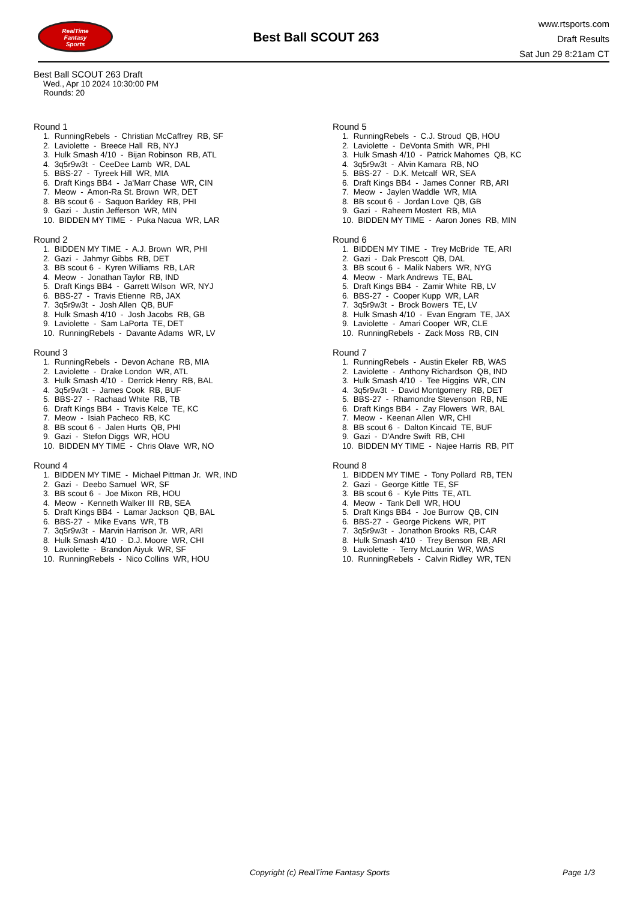RealTime
Fantasy
Sports
Best Ball SCOUT 263
www.rtsports.com
Draft Results
Sat Jun 29 8:21am CT
Best Ball SCOUT 263 Draft
Wed., Apr 10 2024 10:30:00 PM
Rounds: 20
Round 1
1. RunningRebels - Christian McCaffrey RB, SF
2. Laviolette - Breece Hall RB, NYJ
3. Hulk Smash 4/10 - Bijan Robinson RB, ATL
4. 3q5r9w3t - CeeDee Lamb WR, DAL
5. BBS-27 - Tyreek Hill WR, MIA
6. Draft Kings BB4 - Ja'Marr Chase WR, CIN
7. Meow - Amon-Ra St. Brown WR, DET
8. BB scout 6 - Saquon Barkley RB, PHI
9. Gazi - Justin Jefferson WR, MIN
10. BIDDEN MY TIME - Puka Nacua WR, LAR
Round 2
1. BIDDEN MY TIME - A.J. Brown WR, PHI
2. Gazi - Jahmyr Gibbs RB, DET
3. BB scout 6 - Kyren Williams RB, LAR
4. Meow - Jonathan Taylor RB, IND
5. Draft Kings BB4 - Garrett Wilson WR, NYJ
6. BBS-27 - Travis Etienne RB, JAX
7. 3q5r9w3t - Josh Allen QB, BUF
8. Hulk Smash 4/10 - Josh Jacobs RB, GB
9. Laviolette - Sam LaPorta TE, DET
10. RunningRebels - Davante Adams WR, LV
Round 3
1. RunningRebels - Devon Achane RB, MIA
2. Laviolette - Drake London WR, ATL
3. Hulk Smash 4/10 - Derrick Henry RB, BAL
4. 3q5r9w3t - James Cook RB, BUF
5. BBS-27 - Rachaad White RB, TB
6. Draft Kings BB4 - Travis Kelce TE, KC
7. Meow - Isiah Pacheco RB, KC
8. BB scout 6 - Jalen Hurts QB, PHI
9. Gazi - Stefon Diggs WR, HOU
10. BIDDEN MY TIME - Chris Olave WR, NO
Round 4
1. BIDDEN MY TIME - Michael Pittman Jr. WR, IND
2. Gazi - Deebo Samuel WR, SF
3. BB scout 6 - Joe Mixon RB, HOU
4. Meow - Kenneth Walker III RB, SEA
5. Draft Kings BB4 - Lamar Jackson QB, BAL
6. BBS-27 - Mike Evans WR, TB
7. 3q5r9w3t - Marvin Harrison Jr. WR, ARI
8. Hulk Smash 4/10 - D.J. Moore WR, CHI
9. Laviolette - Brandon Aiyuk WR, SF
10. RunningRebels - Nico Collins WR, HOU
Round 5
1. RunningRebels - C.J. Stroud QB, HOU
2. Laviolette - DeVonta Smith WR, PHI
3. Hulk Smash 4/10 - Patrick Mahomes QB, KC
4. 3q5r9w3t - Alvin Kamara RB, NO
5. BBS-27 - D.K. Metcalf WR, SEA
6. Draft Kings BB4 - James Conner RB, ARI
7. Meow - Jaylen Waddle WR, MIA
8. BB scout 6 - Jordan Love QB, GB
9. Gazi - Raheem Mostert RB, MIA
10. BIDDEN MY TIME - Aaron Jones RB, MIN
Round 6
1. BIDDEN MY TIME - Trey McBride TE, ARI
2. Gazi - Dak Prescott QB, DAL
3. BB scout 6 - Malik Nabers WR, NYG
4. Meow - Mark Andrews TE, BAL
5. Draft Kings BB4 - Zamir White RB, LV
6. BBS-27 - Cooper Kupp WR, LAR
7. 3q5r9w3t - Brock Bowers TE, LV
8. Hulk Smash 4/10 - Evan Engram TE, JAX
9. Laviolette - Amari Cooper WR, CLE
10. RunningRebels - Zack Moss RB, CIN
Round 7
1. RunningRebels - Austin Ekeler RB, WAS
2. Laviolette - Anthony Richardson QB, IND
3. Hulk Smash 4/10 - Tee Higgins WR, CIN
4. 3q5r9w3t - David Montgomery RB, DET
5. BBS-27 - Rhamondre Stevenson RB, NE
6. Draft Kings BB4 - Zay Flowers WR, BAL
7. Meow - Keenan Allen WR, CHI
8. BB scout 6 - Dalton Kincaid TE, BUF
9. Gazi - D'Andre Swift RB, CHI
10. BIDDEN MY TIME - Najee Harris RB, PIT
Round 8
1. BIDDEN MY TIME - Tony Pollard RB, TEN
2. Gazi - George Kittle TE, SF
3. BB scout 6 - Kyle Pitts TE, ATL
4. Meow - Tank Dell WR, HOU
5. Draft Kings BB4 - Joe Burrow QB, CIN
6. BBS-27 - George Pickens WR, PIT
7. 3q5r9w3t - Jonathon Brooks RB, CAR
8. Hulk Smash 4/10 - Trey Benson RB, ARI
9. Laviolette - Terry McLaurin WR, WAS
10. RunningRebels - Calvin Ridley WR, TEN
Copyright (c) RealTime Fantasy Sports Page 1/3